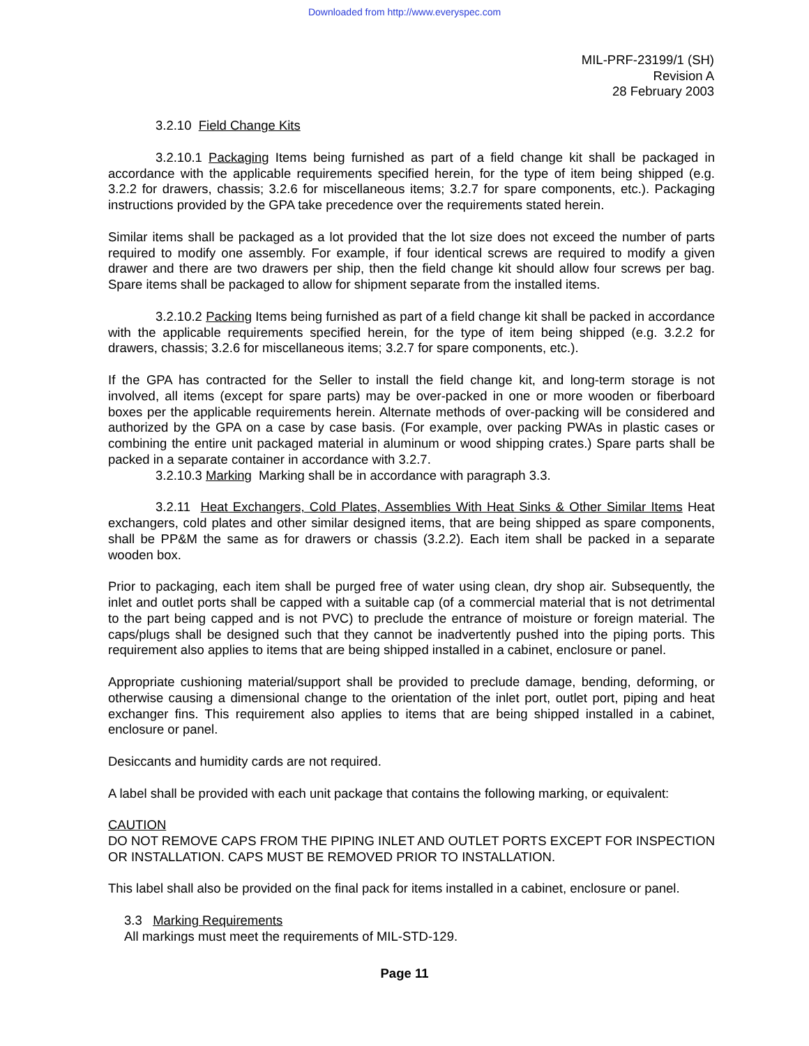Downloaded from http://www.everyspec.com
MIL-PRF-23199/1 (SH)
Revision A
28 February 2003
3.2.10 Field Change Kits
3.2.10.1 Packaging Items being furnished as part of a field change kit shall be packaged in accordance with the applicable requirements specified herein, for the type of item being shipped (e.g. 3.2.2 for drawers, chassis; 3.2.6 for miscellaneous items; 3.2.7 for spare components, etc.). Packaging instructions provided by the GPA take precedence over the requirements stated herein.
Similar items shall be packaged as a lot provided that the lot size does not exceed the number of parts required to modify one assembly. For example, if four identical screws are required to modify a given drawer and there are two drawers per ship, then the field change kit should allow four screws per bag. Spare items shall be packaged to allow for shipment separate from the installed items.
3.2.10.2 Packing Items being furnished as part of a field change kit shall be packed in accordance with the applicable requirements specified herein, for the type of item being shipped (e.g. 3.2.2 for drawers, chassis; 3.2.6 for miscellaneous items; 3.2.7 for spare components, etc.).
If the GPA has contracted for the Seller to install the field change kit, and long-term storage is not involved, all items (except for spare parts) may be over-packed in one or more wooden or fiberboard boxes per the applicable requirements herein. Alternate methods of over-packing will be considered and authorized by the GPA on a case by case basis. (For example, over packing PWAs in plastic cases or combining the entire unit packaged material in aluminum or wood shipping crates.) Spare parts shall be packed in a separate container in accordance with 3.2.7.
3.2.10.3 Marking Marking shall be in accordance with paragraph 3.3.
3.2.11 Heat Exchangers, Cold Plates, Assemblies With Heat Sinks & Other Similar Items Heat exchangers, cold plates and other similar designed items, that are being shipped as spare components, shall be PP&M the same as for drawers or chassis (3.2.2). Each item shall be packed in a separate wooden box.
Prior to packaging, each item shall be purged free of water using clean, dry shop air. Subsequently, the inlet and outlet ports shall be capped with a suitable cap (of a commercial material that is not detrimental to the part being capped and is not PVC) to preclude the entrance of moisture or foreign material. The caps/plugs shall be designed such that they cannot be inadvertently pushed into the piping ports. This requirement also applies to items that are being shipped installed in a cabinet, enclosure or panel.
Appropriate cushioning material/support shall be provided to preclude damage, bending, deforming, or otherwise causing a dimensional change to the orientation of the inlet port, outlet port, piping and heat exchanger fins. This requirement also applies to items that are being shipped installed in a cabinet, enclosure or panel.
Desiccants and humidity cards are not required.
A label shall be provided with each unit package that contains the following marking, or equivalent:
CAUTION
DO NOT REMOVE CAPS FROM THE PIPING INLET AND OUTLET PORTS EXCEPT FOR INSPECTION OR INSTALLATION. CAPS MUST BE REMOVED PRIOR TO INSTALLATION.
This label shall also be provided on the final pack for items installed in a cabinet, enclosure or panel.
3.3 Marking Requirements
All markings must meet the requirements of MIL-STD-129.
Page 11